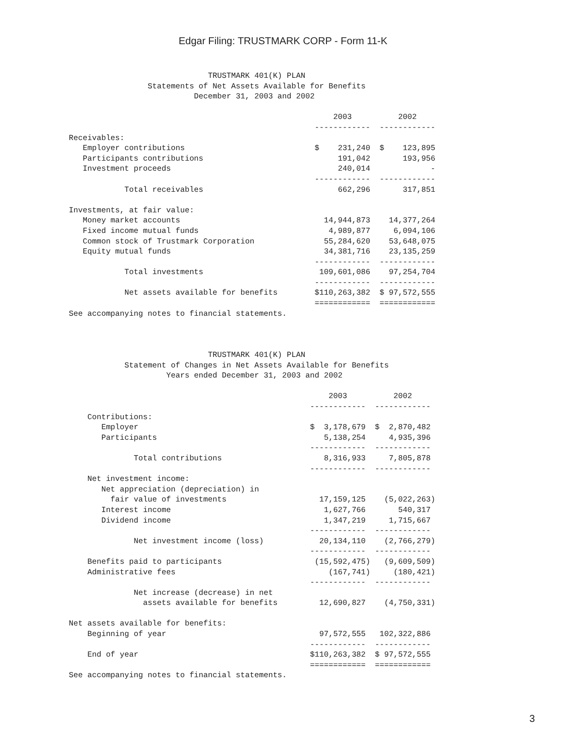Edgar Filing: TRUSTMARK CORP - Form 11-K
                              TRUSTMARK 401(K) PLAN
                 Statements of Net Assets Available for Benefits
                           December 31, 2003 and 2002

                                                         2003          2002
                                                     ------------  ------------
Receivables:
   Employer contributions                            $    231,240  $    123,895
   Participants contributions                             191,042       193,956
   Investment proceeds                                    240,014             -
                                                     ------------  ------------
            Total receivables                             662,296       317,851

Investments, at fair value:
   Money market accounts                               14,944,873    14,377,264
   Fixed income mutual funds                            4,989,877     6,094,106
   Common stock of Trustmark Corporation               55,284,620    53,648,075
   Equity mutual funds                                 34,381,716    23,135,259
                                                     ------------  ------------
            Total investments                         109,601,086    97,254,704
                                                     ------------  ------------
            Net assets available for benefits        $110,263,382  $ 97,572,555
                                                     ============  ============
See accompanying notes to financial statements.



                              TRUSTMARK 401(K) PLAN
            Statement of Changes in Net Assets Available for Benefits
                     Years ended December 31, 2003 and 2002

                                                        2003          2002
                                                    ------------  ------------
    Contributions:
       Employer                                     $  3,178,679  $  2,870,482
       Participants                                    5,138,254     4,935,396
                                                    ------------  ------------
              Total contributions                      8,316,933     7,805,878
                                                    ------------  ------------
    Net investment income:
       Net appreciation (depreciation) in
         fair value of investments                    17,159,125    (5,022,263)
       Interest income                                 1,627,766       540,317
       Dividend income                                 1,347,219     1,715,667
                                                    ------------  ------------
              Net investment income (loss)            20,134,110    (2,766,279)
                                                    ------------  ------------
    Benefits paid to participants                    (15,592,475)   (9,609,509)
    Administrative fees                                 (167,741)     (180,421)
                                                    ------------  ------------
              Net increase (decrease) in net
                assets available for benefits         12,690,827    (4,750,331)

Net assets available for benefits:
    Beginning of year                                 97,572,555   102,322,886
                                                    ------------  ------------
    End of year                                     $110,263,382  $ 97,572,555
                                                    ============  ============
See accompanying notes to financial statements.
3